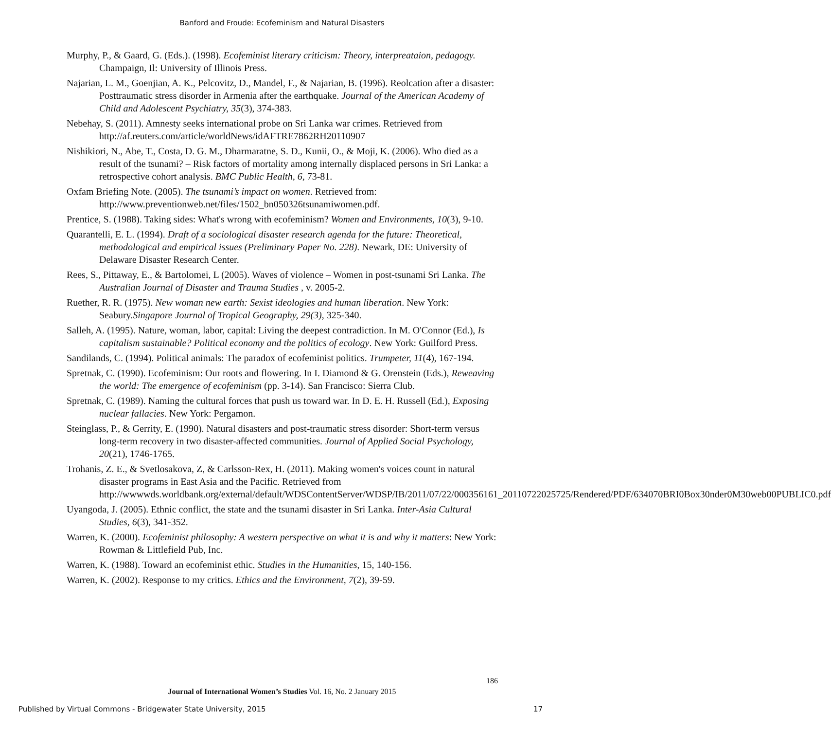Banford and Froude: Ecofeminism and Natural Disasters
Murphy, P., & Gaard, G. (Eds.). (1998). Ecofeminist literary criticism: Theory, interpreataion, pedagogy. Champaign, Il: University of Illinois Press.
Najarian, L. M., Goenjian, A. K., Pelcovitz, D., Mandel, F., & Najarian, B. (1996). Reolcation after a disaster: Posttraumatic stress disorder in Armenia after the earthquake. Journal of the American Academy of Child and Adolescent Psychiatry, 35(3), 374-383.
Nebehay, S. (2011). Amnesty seeks international probe on Sri Lanka war crimes. Retrieved from http://af.reuters.com/article/worldNews/idAFTRE7862RH20110907
Nishikiori, N., Abe, T., Costa, D. G. M., Dharmaratne, S. D., Kunii, O., & Moji, K. (2006). Who died as a result of the tsunami? – Risk factors of mortality among internally displaced persons in Sri Lanka: a retrospective cohort analysis. BMC Public Health, 6, 73-81.
Oxfam Briefing Note. (2005). The tsunami’s impact on women. Retrieved from: http://www.preventionweb.net/files/1502_bn050326tsunamiwomen.pdf.
Prentice, S. (1988). Taking sides: What's wrong with ecofeminism? Women and Environments, 10(3), 9-10.
Quarantelli, E. L. (1994). Draft of a sociological disaster research agenda for the future: Theoretical, methodological and empirical issues (Preliminary Paper No. 228). Newark, DE: University of Delaware Disaster Research Center.
Rees, S., Pittaway, E., & Bartolomei, L (2005). Waves of violence – Women in post-tsunami Sri Lanka. The Australian Journal of Disaster and Trauma Studies , v. 2005-2.
Ruether, R. R. (1975). New woman new earth: Sexist ideologies and human liberation. New York: Seabury.Singapore Journal of Tropical Geography, 29(3), 325-340.
Salleh, A. (1995). Nature, woman, labor, capital: Living the deepest contradiction. In M. O'Connor (Ed.), Is capitalism sustainable? Political economy and the politics of ecology. New York: Guilford Press.
Sandilands, C. (1994). Political animals: The paradox of ecofeminist politics. Trumpeter, 11(4), 167-194.
Spretnak, C. (1990). Ecofeminism: Our roots and flowering. In I. Diamond & G. Orenstein (Eds.), Reweaving the world: The emergence of ecofeminism (pp. 3-14). San Francisco: Sierra Club.
Spretnak, C. (1989). Naming the cultural forces that push us toward war. In D. E. H. Russell (Ed.), Exposing nuclear fallacies. New York: Pergamon.
Steinglass, P., & Gerrity, E. (1990). Natural disasters and post-traumatic stress disorder: Short-term versus long-term recovery in two disaster-affected communities. Journal of Applied Social Psychology, 20(21), 1746-1765.
Trohanis, Z. E., & Svetlosakova, Z, & Carlsson-Rex, H. (2011). Making women's voices count in natural disaster programs in East Asia and the Pacific. Retrieved from http://wwwwds.worldbank.org/external/default/WDSContentServer/WDSP/IB/2011/07/22/000356161_20110722025725/Rendered/PDF/634070BRI0Box30nder0M30web00PUBLIC0.pdf
Uyangoda, J. (2005). Ethnic conflict, the state and the tsunami disaster in Sri Lanka. Inter-Asia Cultural Studies, 6(3), 341-352.
Warren, K. (2000). Ecofeminist philosophy: A western perspective on what it is and why it matters: New York: Rowman & Littlefield Pub, Inc.
Warren, K. (1988). Toward an ecofeminist ethic. Studies in the Humanities, 15, 140-156.
Warren, K. (2002). Response to my critics. Ethics and the Environment, 7(2), 39-59.
186
Journal of International Women’s Studies Vol. 16, No. 2 January 2015
Published by Virtual Commons - Bridgewater State University, 2015 17